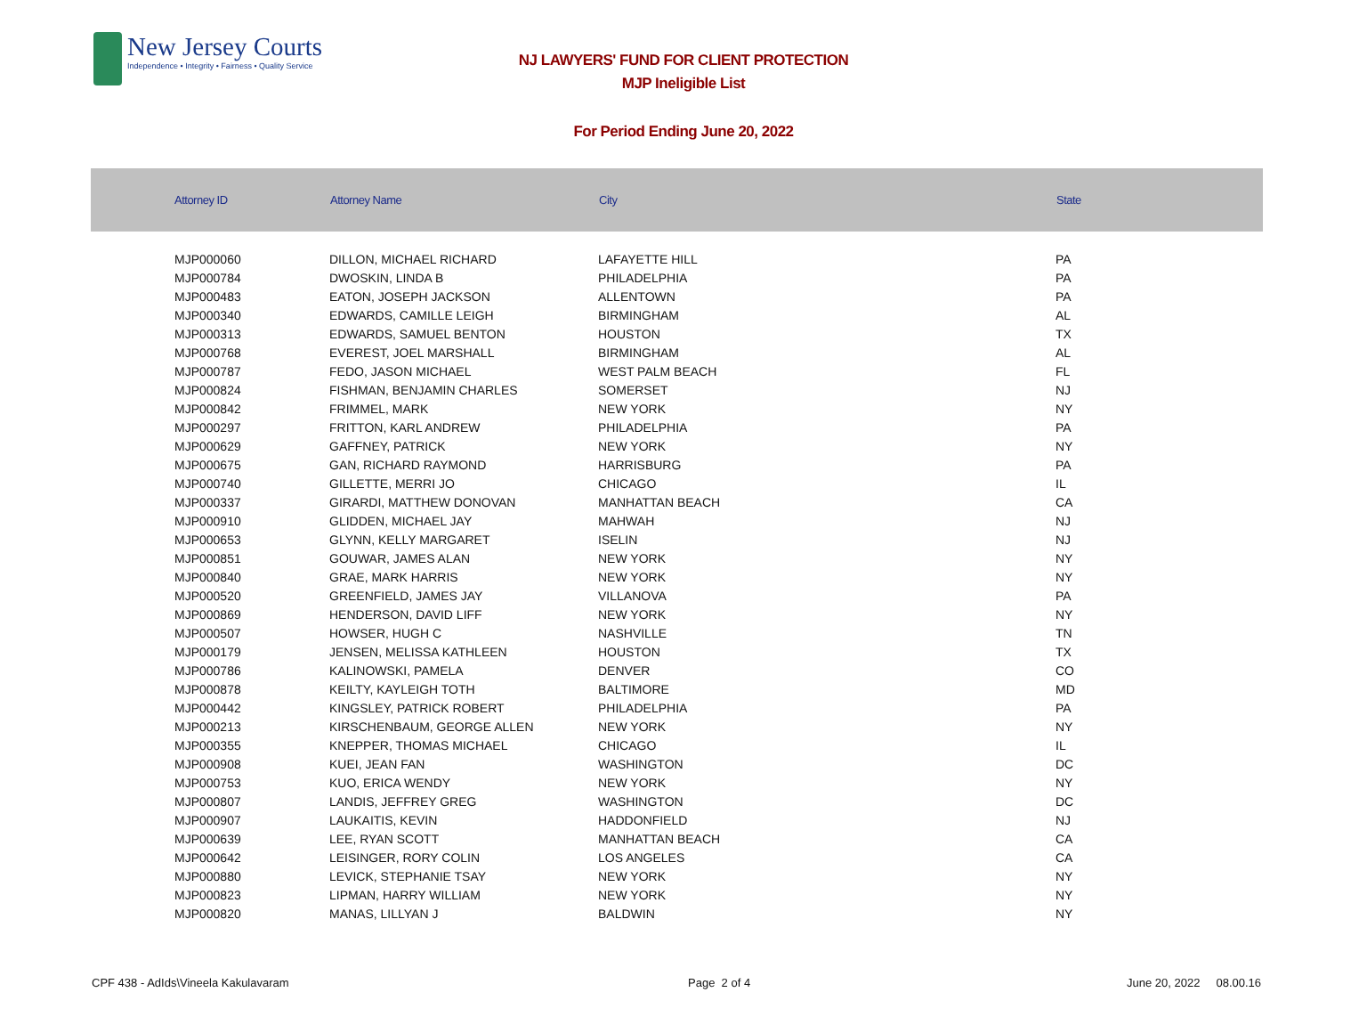New Jersey Courts
Independence • Integrity • Fairness • Quality Service
NJ LAWYERS' FUND FOR CLIENT PROTECTION
MJP Ineligible List
For Period Ending June 20, 2022
| Attorney ID | Attorney Name | City | State |
| --- | --- | --- | --- |
| MJP000060 | DILLON, MICHAEL RICHARD | LAFAYETTE HILL | PA |
| MJP000784 | DWOSKIN, LINDA B | PHILADELPHIA | PA |
| MJP000483 | EATON, JOSEPH JACKSON | ALLENTOWN | PA |
| MJP000340 | EDWARDS, CAMILLE LEIGH | BIRMINGHAM | AL |
| MJP000313 | EDWARDS, SAMUEL BENTON | HOUSTON | TX |
| MJP000768 | EVEREST, JOEL MARSHALL | BIRMINGHAM | AL |
| MJP000787 | FEDO, JASON MICHAEL | WEST PALM BEACH | FL |
| MJP000824 | FISHMAN, BENJAMIN CHARLES | SOMERSET | NJ |
| MJP000842 | FRIMMEL, MARK | NEW YORK | NY |
| MJP000297 | FRITTON, KARL ANDREW | PHILADELPHIA | PA |
| MJP000629 | GAFFNEY, PATRICK | NEW YORK | NY |
| MJP000675 | GAN, RICHARD RAYMOND | HARRISBURG | PA |
| MJP000740 | GILLETTE, MERRI JO | CHICAGO | IL |
| MJP000337 | GIRARDI, MATTHEW DONOVAN | MANHATTAN BEACH | CA |
| MJP000910 | GLIDDEN, MICHAEL JAY | MAHWAH | NJ |
| MJP000653 | GLYNN, KELLY MARGARET | ISELIN | NJ |
| MJP000851 | GOUWAR, JAMES ALAN | NEW YORK | NY |
| MJP000840 | GRAE, MARK HARRIS | NEW YORK | NY |
| MJP000520 | GREENFIELD, JAMES JAY | VILLANOVA | PA |
| MJP000869 | HENDERSON, DAVID LIFF | NEW YORK | NY |
| MJP000507 | HOWSER, HUGH C | NASHVILLE | TN |
| MJP000179 | JENSEN, MELISSA KATHLEEN | HOUSTON | TX |
| MJP000786 | KALINOWSKI, PAMELA | DENVER | CO |
| MJP000878 | KEILTY, KAYLEIGH TOTH | BALTIMORE | MD |
| MJP000442 | KINGSLEY, PATRICK ROBERT | PHILADELPHIA | PA |
| MJP000213 | KIRSCHENBAUM, GEORGE ALLEN | NEW YORK | NY |
| MJP000355 | KNEPPER, THOMAS MICHAEL | CHICAGO | IL |
| MJP000908 | KUEI, JEAN FAN | WASHINGTON | DC |
| MJP000753 | KUO, ERICA WENDY | NEW YORK | NY |
| MJP000807 | LANDIS, JEFFREY GREG | WASHINGTON | DC |
| MJP000907 | LAUKAITIS, KEVIN | HADDONFIELD | NJ |
| MJP000639 | LEE, RYAN SCOTT | MANHATTAN BEACH | CA |
| MJP000642 | LEISINGER, RORY COLIN | LOS ANGELES | CA |
| MJP000880 | LEVICK, STEPHANIE TSAY | NEW YORK | NY |
| MJP000823 | LIPMAN, HARRY WILLIAM | NEW YORK | NY |
| MJP000820 | MANAS, LILLYAN J | BALDWIN | NY |
CPF 438 - AdIds\Vineela Kakulavaram
Page 2 of 4 June 20, 2022 08.00.16